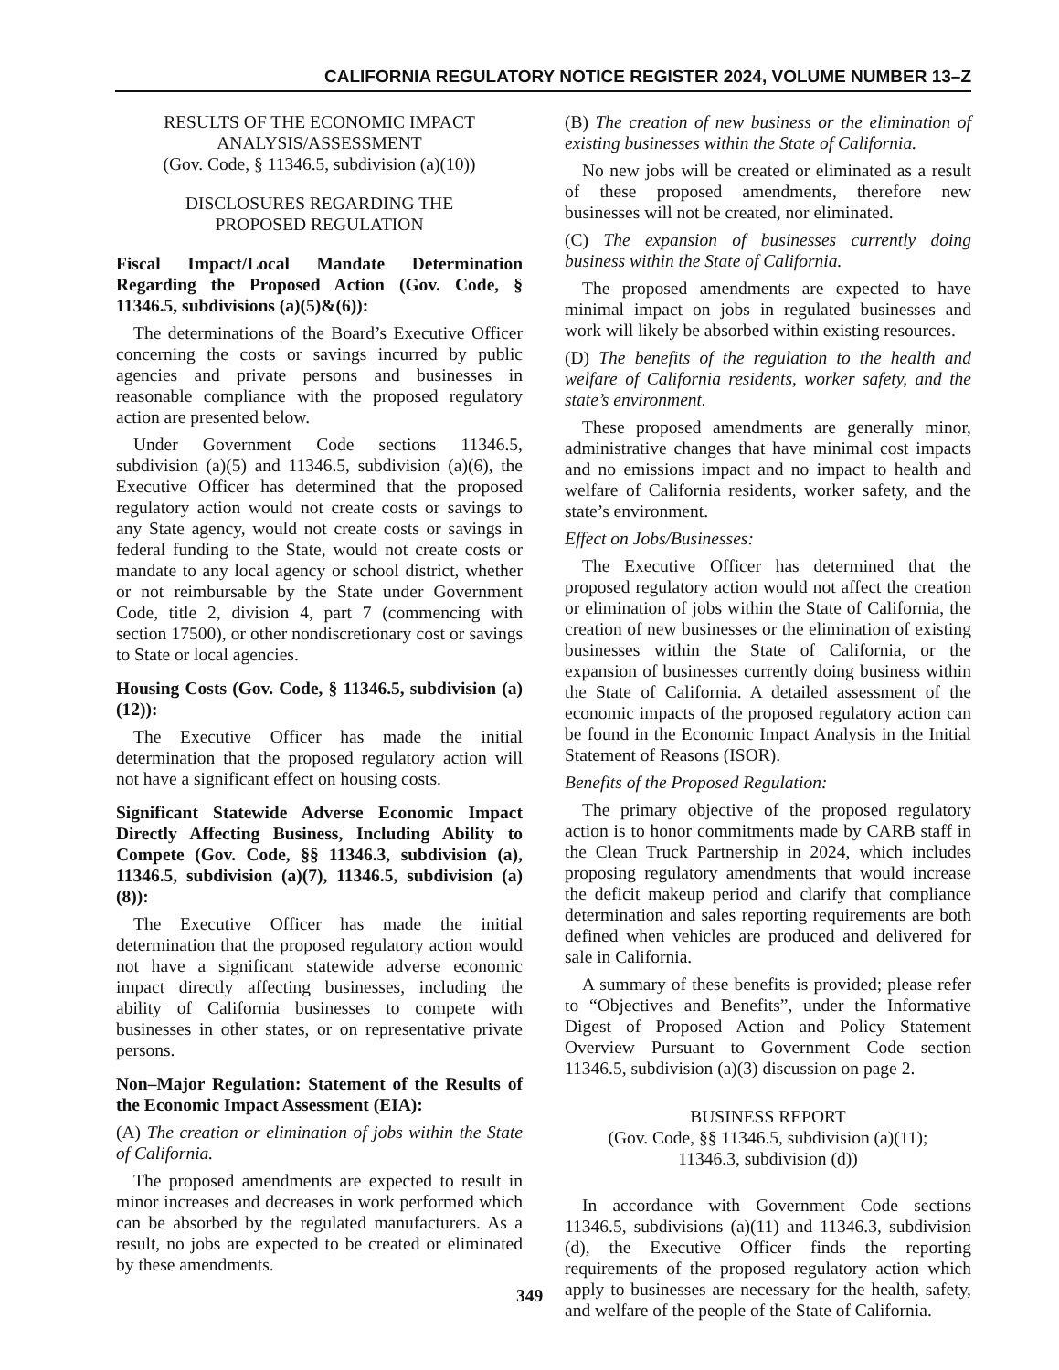CALIFORNIA REGULATORY NOTICE REGISTER 2024, VOLUME NUMBER 13–Z
RESULTS OF THE ECONOMIC IMPACT
ANALYSIS/ASSESSMENT
(Gov. Code, § 11346.5, subdivision (a)(10))
DISCLOSURES REGARDING THE
PROPOSED REGULATION
Fiscal Impact/Local Mandate Determination Regarding the Proposed Action (Gov. Code, § 11346.5, subdivisions (a)(5)&(6)):
The determinations of the Board’s Executive Officer concerning the costs or savings incurred by public agencies and private persons and businesses in reasonable compliance with the proposed regulatory action are presented below.
Under Government Code sections 11346.5, subdivision (a)(5) and 11346.5, subdivision (a)(6), the Executive Officer has determined that the proposed regulatory action would not create costs or savings to any State agency, would not create costs or savings in federal funding to the State, would not create costs or mandate to any local agency or school district, whether or not reimbursable by the State under Government Code, title 2, division 4, part 7 (commencing with section 17500), or other nondiscretionary cost or savings to State or local agencies.
Housing Costs (Gov. Code, § 11346.5, subdivision (a)(12)):
The Executive Officer has made the initial determination that the proposed regulatory action will not have a significant effect on housing costs.
Significant Statewide Adverse Economic Impact Directly Affecting Business, Including Ability to Compete (Gov. Code, §§ 11346.3, subdivision (a), 11346.5, subdivision (a)(7), 11346.5, subdivision (a)(8)):
The Executive Officer has made the initial determination that the proposed regulatory action would not have a significant statewide adverse economic impact directly affecting businesses, including the ability of California businesses to compete with businesses in other states, or on representative private persons.
Non–Major Regulation: Statement of the Results of the Economic Impact Assessment (EIA):
(A) The creation or elimination of jobs within the State of California.
The proposed amendments are expected to result in minor increases and decreases in work performed which can be absorbed by the regulated manufacturers. As a result, no jobs are expected to be created or eliminated by these amendments.
(B) The creation of new business or the elimination of existing businesses within the State of California.
No new jobs will be created or eliminated as a result of these proposed amendments, therefore new businesses will not be created, nor eliminated.
(C) The expansion of businesses currently doing business within the State of California.
The proposed amendments are expected to have minimal impact on jobs in regulated businesses and work will likely be absorbed within existing resources.
(D) The benefits of the regulation to the health and welfare of California residents, worker safety, and the state’s environment.
These proposed amendments are generally minor, administrative changes that have minimal cost impacts and no emissions impact and no impact to health and welfare of California residents, worker safety, and the state’s environment.
Effect on Jobs/Businesses:
The Executive Officer has determined that the proposed regulatory action would not affect the creation or elimination of jobs within the State of California, the creation of new businesses or the elimination of existing businesses within the State of California, or the expansion of businesses currently doing business within the State of California. A detailed assessment of the economic impacts of the proposed regulatory action can be found in the Economic Impact Analysis in the Initial Statement of Reasons (ISOR).
Benefits of the Proposed Regulation:
The primary objective of the proposed regulatory action is to honor commitments made by CARB staff in the Clean Truck Partnership in 2024, which includes proposing regulatory amendments that would increase the deficit makeup period and clarify that compliance determination and sales reporting requirements are both defined when vehicles are produced and delivered for sale in California.
A summary of these benefits is provided; please refer to “Objectives and Benefits”, under the Informative Digest of Proposed Action and Policy Statement Overview Pursuant to Government Code section 11346.5, subdivision (a)(3) discussion on page 2.
BUSINESS REPORT
(Gov. Code, §§ 11346.5, subdivision (a)(11);
11346.3, subdivision (d))
In accordance with Government Code sections 11346.5, subdivisions (a)(11) and 11346.3, subdivision (d), the Executive Officer finds the reporting requirements of the proposed regulatory action which apply to businesses are necessary for the health, safety, and welfare of the people of the State of California.
349